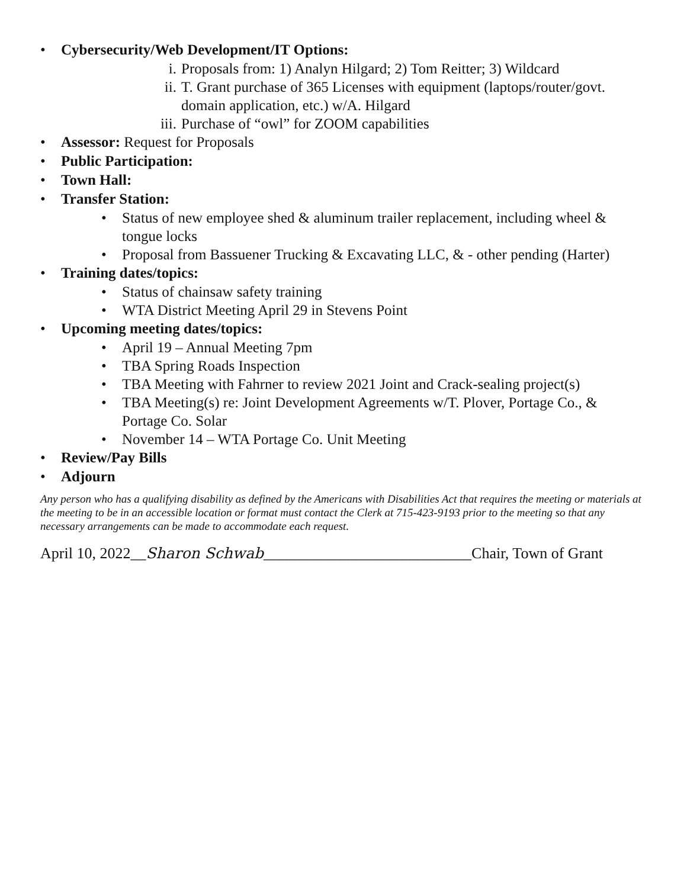• Cybersecurity/Web Development/IT Options:
i. Proposals from: 1) Analyn Hilgard; 2) Tom Reitter; 3) Wildcard
ii. T. Grant purchase of 365 Licenses with equipment (laptops/router/govt. domain application, etc.) w/A. Hilgard
iii. Purchase of “owl” for ZOOM capabilities
• Assessor: Request for Proposals
• Public Participation:
• Town Hall:
• Transfer Station:
• Status of new employee shed & aluminum trailer replacement, including wheel & tongue locks
• Proposal from Bassuener Trucking & Excavating LLC, & - other pending (Harter)
• Training dates/topics:
• Status of chainsaw safety training
• WTA District Meeting April 29 in Stevens Point
• Upcoming meeting dates/topics:
• April 19 – Annual Meeting 7pm
• TBA Spring Roads Inspection
• TBA Meeting with Fahrner to review 2021 Joint and Crack-sealing project(s)
• TBA Meeting(s) re: Joint Development Agreements w/T. Plover, Portage Co., & Portage Co. Solar
• November 14 – WTA Portage Co. Unit Meeting
• Review/Pay Bills
• Adjourn
Any person who has a qualifying disability as defined by the Americans with Disabilities Act that requires the meeting or materials at the meeting to be in an accessible location or format must contact the Clerk at 715-423-9193 prior to the meeting so that any necessary arrangements can be made to accommodate each request.
April 10, 2022__Sharon Schwab___________________________Chair, Town of Grant